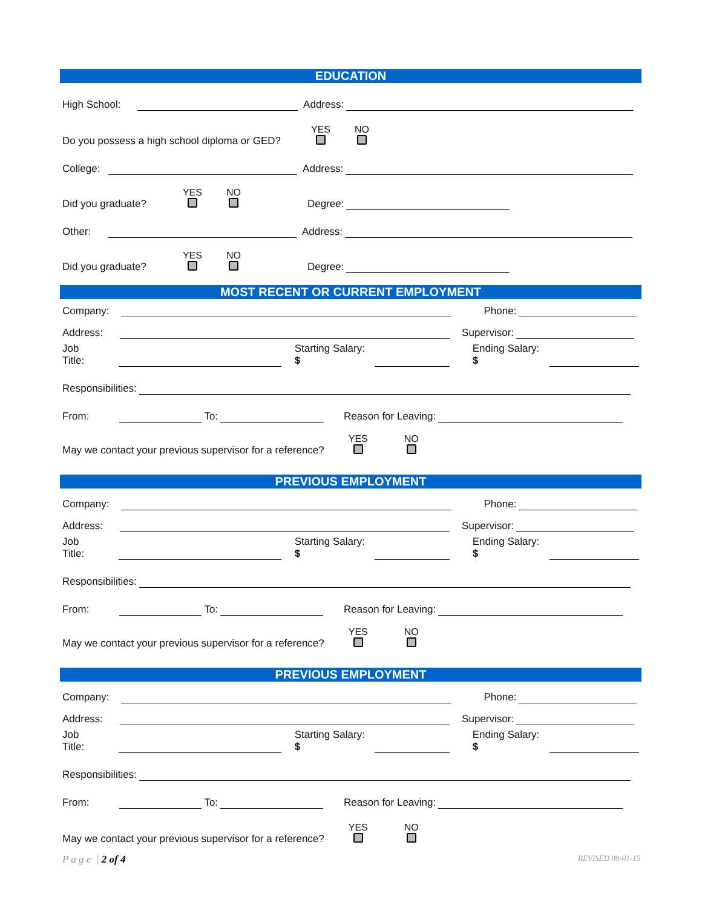EDUCATION
High School: Address:
Do you possess a high school diploma or GED? YES
NO
College: Address:
Did you graduate? YES
NO
Degree:
Other: Address:
Did you graduate? YES
NO
Degree:
MOST RECENT OR CURRENT EMPLOYMENT
Company: Phone:
Address: Supervisor:
Job Title: Starting Salary: $ Ending Salary: $
Responsibilities:
From: To: Reason for Leaving:
May we contact your previous supervisor for a reference? YES
NO
PREVIOUS EMPLOYMENT
Company: Phone:
Address: Supervisor:
Job Title: Starting Salary: $ Ending Salary: $
Responsibilities:
From: To: Reason for Leaving:
May we contact your previous supervisor for a reference? YES
NO
PREVIOUS EMPLOYMENT
Company: Phone:
Address: Supervisor:
Job Title: Starting Salary: $ Ending Salary: $
Responsibilities:
From: To: Reason for Leaving:
May we contact your previous supervisor for a reference? YES
NO
P a g e | 2 of 4 REVISED 09-01-15